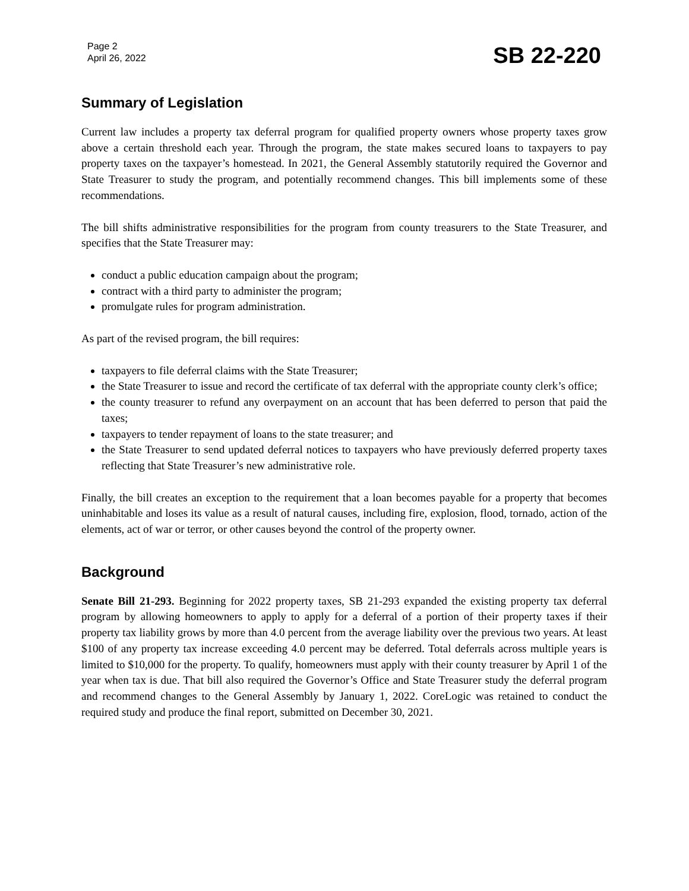Page 2
April 26, 2022
SB 22-220
Summary of Legislation
Current law includes a property tax deferral program for qualified property owners whose property taxes grow above a certain threshold each year. Through the program, the state makes secured loans to taxpayers to pay property taxes on the taxpayer’s homestead. In 2021, the General Assembly statutorily required the Governor and State Treasurer to study the program, and potentially recommend changes. This bill implements some of these recommendations.
The bill shifts administrative responsibilities for the program from county treasurers to the State Treasurer, and specifies that the State Treasurer may:
conduct a public education campaign about the program;
contract with a third party to administer the program;
promulgate rules for program administration.
As part of the revised program, the bill requires:
taxpayers to file deferral claims with the State Treasurer;
the State Treasurer to issue and record the certificate of tax deferral with the appropriate county clerk’s office;
the county treasurer to refund any overpayment on an account that has been deferred to person that paid the taxes;
taxpayers to tender repayment of loans to the state treasurer; and
the State Treasurer to send updated deferral notices to taxpayers who have previously deferred property taxes reflecting that State Treasurer’s new administrative role.
Finally, the bill creates an exception to the requirement that a loan becomes payable for a property that becomes uninhabitable and loses its value as a result of natural causes, including fire, explosion, flood, tornado, action of the elements, act of war or terror, or other causes beyond the control of the property owner.
Background
Senate Bill 21-293. Beginning for 2022 property taxes, SB 21-293 expanded the existing property tax deferral program by allowing homeowners to apply to apply for a deferral of a portion of their property taxes if their property tax liability grows by more than 4.0 percent from the average liability over the previous two years. At least $100 of any property tax increase exceeding 4.0 percent may be deferred. Total deferrals across multiple years is limited to $10,000 for the property. To qualify, homeowners must apply with their county treasurer by April 1 of the year when tax is due. That bill also required the Governor’s Office and State Treasurer study the deferral program and recommend changes to the General Assembly by January 1, 2022. CoreLogic was retained to conduct the required study and produce the final report, submitted on December 30, 2021.